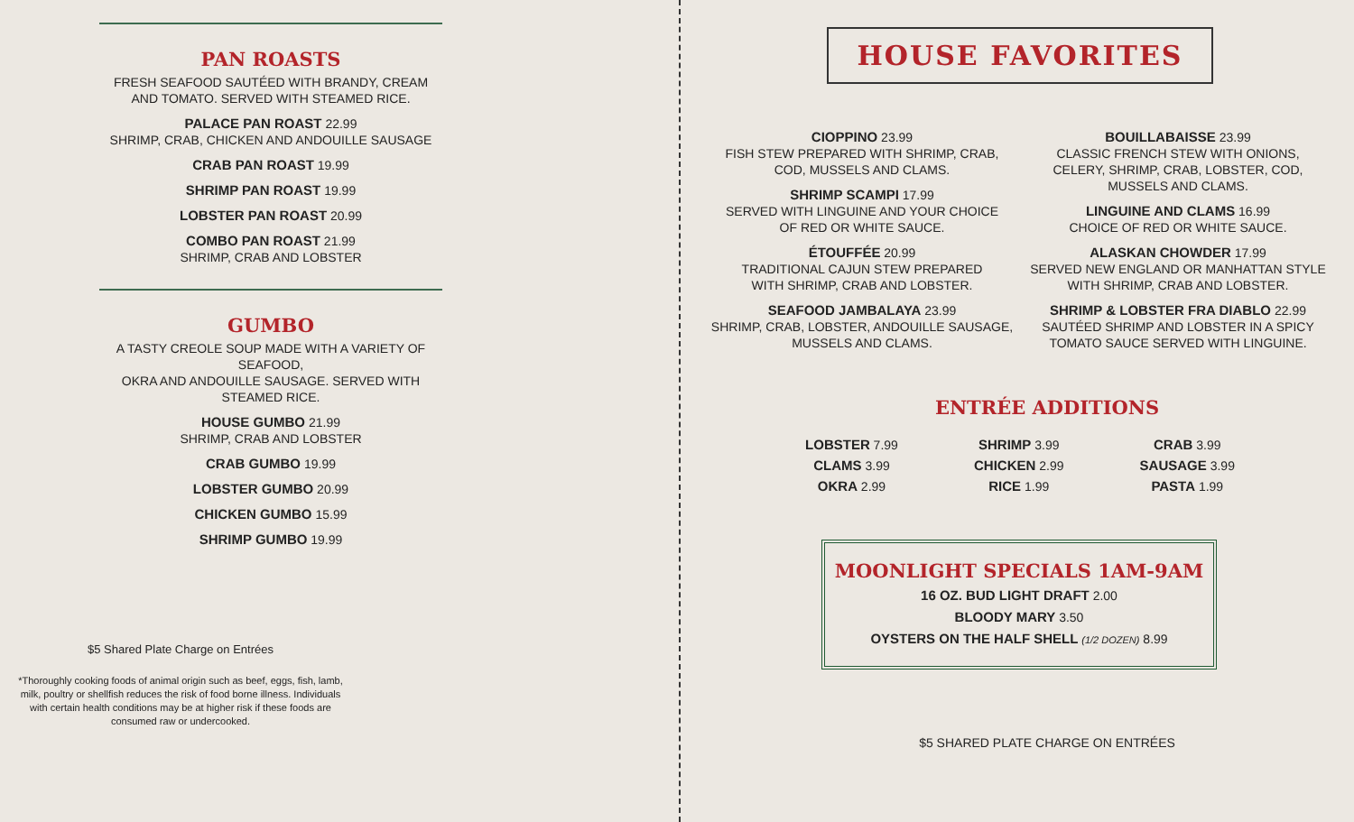PAN ROASTS
FRESH SEAFOOD SAUTÉED WITH BRANDY, CREAM
AND TOMATO. SERVED WITH STEAMED RICE.
PALACE PAN ROAST 22.99
SHRIMP, CRAB, CHICKEN AND ANDOUILLE SAUSAGE
CRAB PAN ROAST 19.99
SHRIMP PAN ROAST 19.99
LOBSTER PAN ROAST 20.99
COMBO PAN ROAST 21.99
SHRIMP, CRAB AND LOBSTER
GUMBO
A TASTY CREOLE SOUP MADE WITH A VARIETY OF SEAFOOD,
OKRA AND ANDOUILLE SAUSAGE. SERVED WITH STEAMED RICE.
HOUSE GUMBO 21.99
SHRIMP, CRAB AND LOBSTER
CRAB GUMBO 19.99
LOBSTER GUMBO 20.99
CHICKEN GUMBO 15.99
SHRIMP GUMBO 19.99
$5 Shared Plate Charge on Entrées
*Thoroughly cooking foods of animal origin such as beef, eggs, fish, lamb, milk, poultry or shellfish reduces the risk of food borne illness. Individuals with certain health conditions may be at higher risk if these foods are consumed raw or undercooked.
HOUSE FAVORITES
CIOPPINO 23.99
FISH STEW PREPARED WITH SHRIMP, CRAB,
COD, MUSSELS AND CLAMS.
SHRIMP SCAMPI 17.99
SERVED WITH LINGUINE AND YOUR CHOICE
OF RED OR WHITE SAUCE.
ÉTOUFFÉE 20.99
TRADITIONAL CAJUN STEW PREPARED
WITH SHRIMP, CRAB AND LOBSTER.
SEAFOOD JAMBALAYA 23.99
SHRIMP, CRAB, LOBSTER, ANDOUILLE SAUSAGE,
MUSSELS AND CLAMS.
BOUILLABAISSE 23.99
CLASSIC FRENCH STEW WITH ONIONS,
CELERY, SHRIMP, CRAB, LOBSTER, COD,
MUSSELS AND CLAMS.
LINGUINE AND CLAMS 16.99
CHOICE OF RED OR WHITE SAUCE.
ALASKAN CHOWDER 17.99
SERVED NEW ENGLAND OR MANHATTAN STYLE
WITH SHRIMP, CRAB AND LOBSTER.
SHRIMP & LOBSTER FRA DIABLO 22.99
SAUTÉED SHRIMP AND LOBSTER IN A SPICY
TOMATO SAUCE SERVED WITH LINGUINE.
ENTRÉE ADDITIONS
LOBSTER 7.99
CLAMS 3.99
OKRA 2.99
SHRIMP 3.99
CHICKEN 2.99
RICE 1.99
CRAB 3.99
SAUSAGE 3.99
PASTA 1.99
MOONLIGHT SPECIALS 1AM-9AM
16 OZ. BUD LIGHT DRAFT 2.00
BLOODY MARY 3.50
OYSTERS ON THE HALF SHELL (1/2 DOZEN) 8.99
$5 SHARED PLATE CHARGE ON ENTRÉES